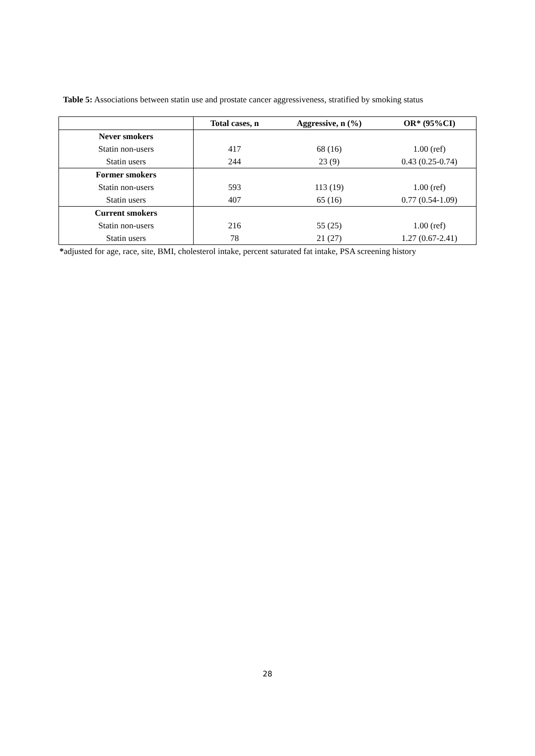Table 5: Associations between statin use and prostate cancer aggressiveness, stratified by smoking status
| | Total cases, n | Aggressive, n (%) | OR* (95%CI) |
| --- | --- | --- | --- |
| Never smokers | | | |
| Statin non-users | 417 | 68 (16) | 1.00 (ref) |
| Statin users | 244 | 23 (9) | 0.43 (0.25-0.74) |
| Former smokers | | | |
| Statin non-users | 593 | 113 (19) | 1.00 (ref) |
| Statin users | 407 | 65 (16) | 0.77 (0.54-1.09) |
| Current smokers | | | |
| Statin non-users | 216 | 55 (25) | 1.00 (ref) |
| Statin users | 78 | 21 (27) | 1.27 (0.67-2.41) |
*adjusted for age, race, site, BMI, cholesterol intake, percent saturated fat intake, PSA screening history
28